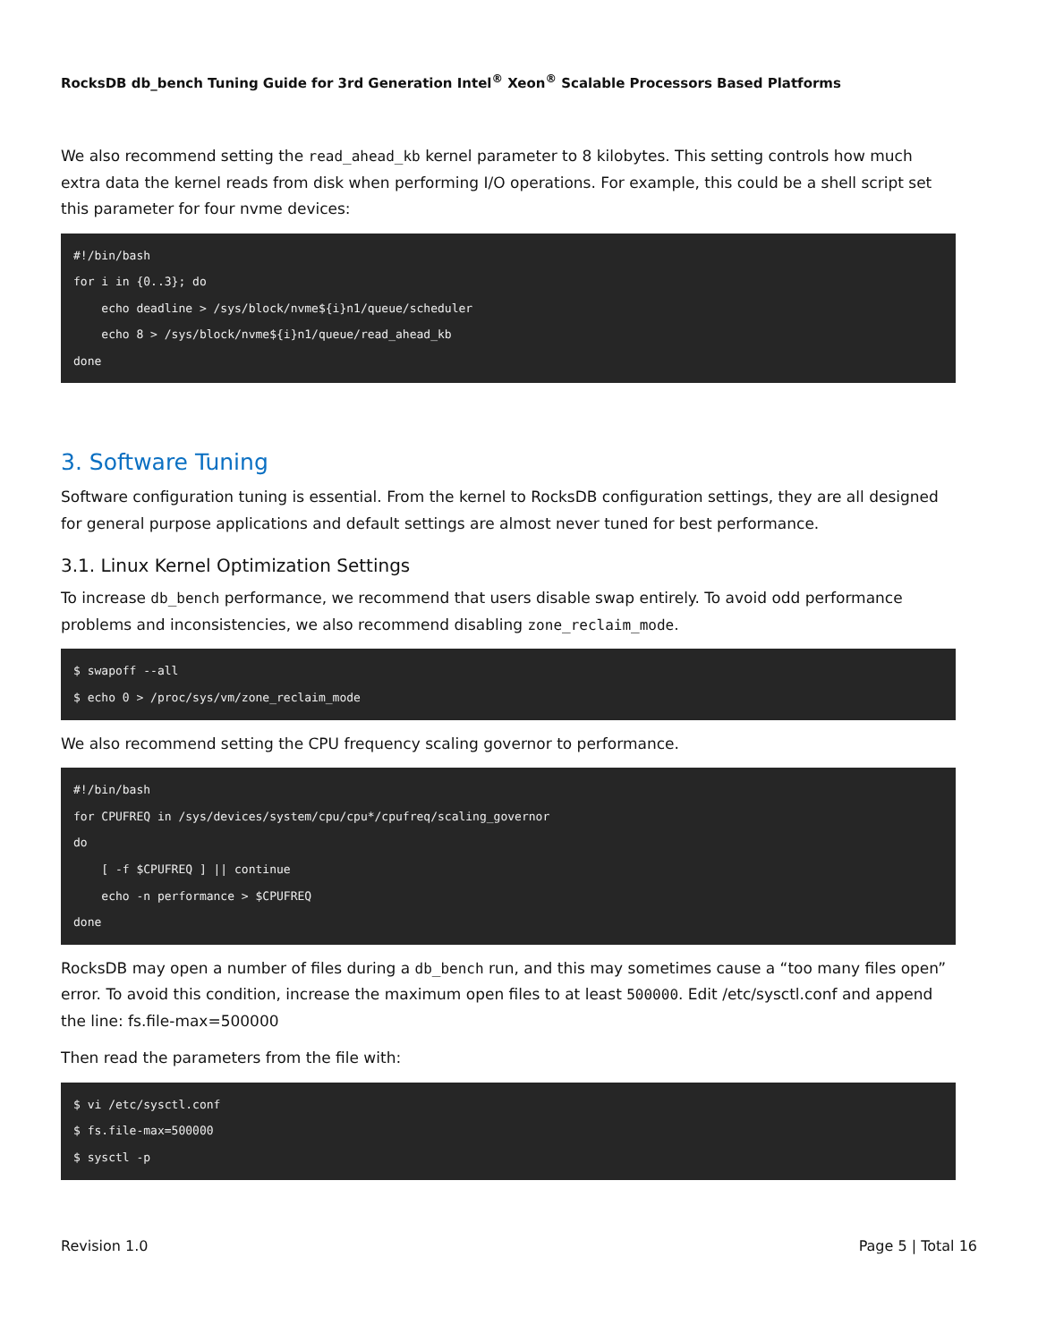RocksDB db_bench Tuning Guide for 3rd Generation Intel<sup>®</sup> Xeon<sup>®</sup> Scalable Processors Based Platforms
We also recommend setting the read_ahead_kb kernel parameter to 8 kilobytes. This setting controls how much extra data the kernel reads from disk when performing I/O operations. For example, this could be a shell script set this parameter for four nvme devices:
#!/bin/bash
for i in {0..3}; do
    echo deadline > /sys/block/nvme${i}n1/queue/scheduler
    echo 8 > /sys/block/nvme${i}n1/queue/read_ahead_kb
done
3. Software Tuning
Software configuration tuning is essential. From the kernel to RocksDB configuration settings, they are all designed for general purpose applications and default settings are almost never tuned for best performance.
3.1. Linux Kernel Optimization Settings
To increase db_bench performance, we recommend that users disable swap entirely. To avoid odd performance problems and inconsistencies, we also recommend disabling zone_reclaim_mode.
$ swapoff --all
$ echo 0 > /proc/sys/vm/zone_reclaim_mode
We also recommend setting the CPU frequency scaling governor to performance.
#!/bin/bash
for CPUFREQ in /sys/devices/system/cpu/cpu*/cpufreq/scaling_governor
do
    [ -f $CPUFREQ ] || continue
    echo -n performance > $CPUFREQ
done
RocksDB may open a number of files during a db_bench run, and this may sometimes cause a “too many files open” error. To avoid this condition, increase the maximum open files to at least 500000. Edit /etc/sysctl.conf and append the line: fs.file-max=500000
Then read the parameters from the file with:
$ vi /etc/sysctl.conf
$ fs.file-max=500000
$ sysctl -p
Revision 1.0 Page 5 | Total 16